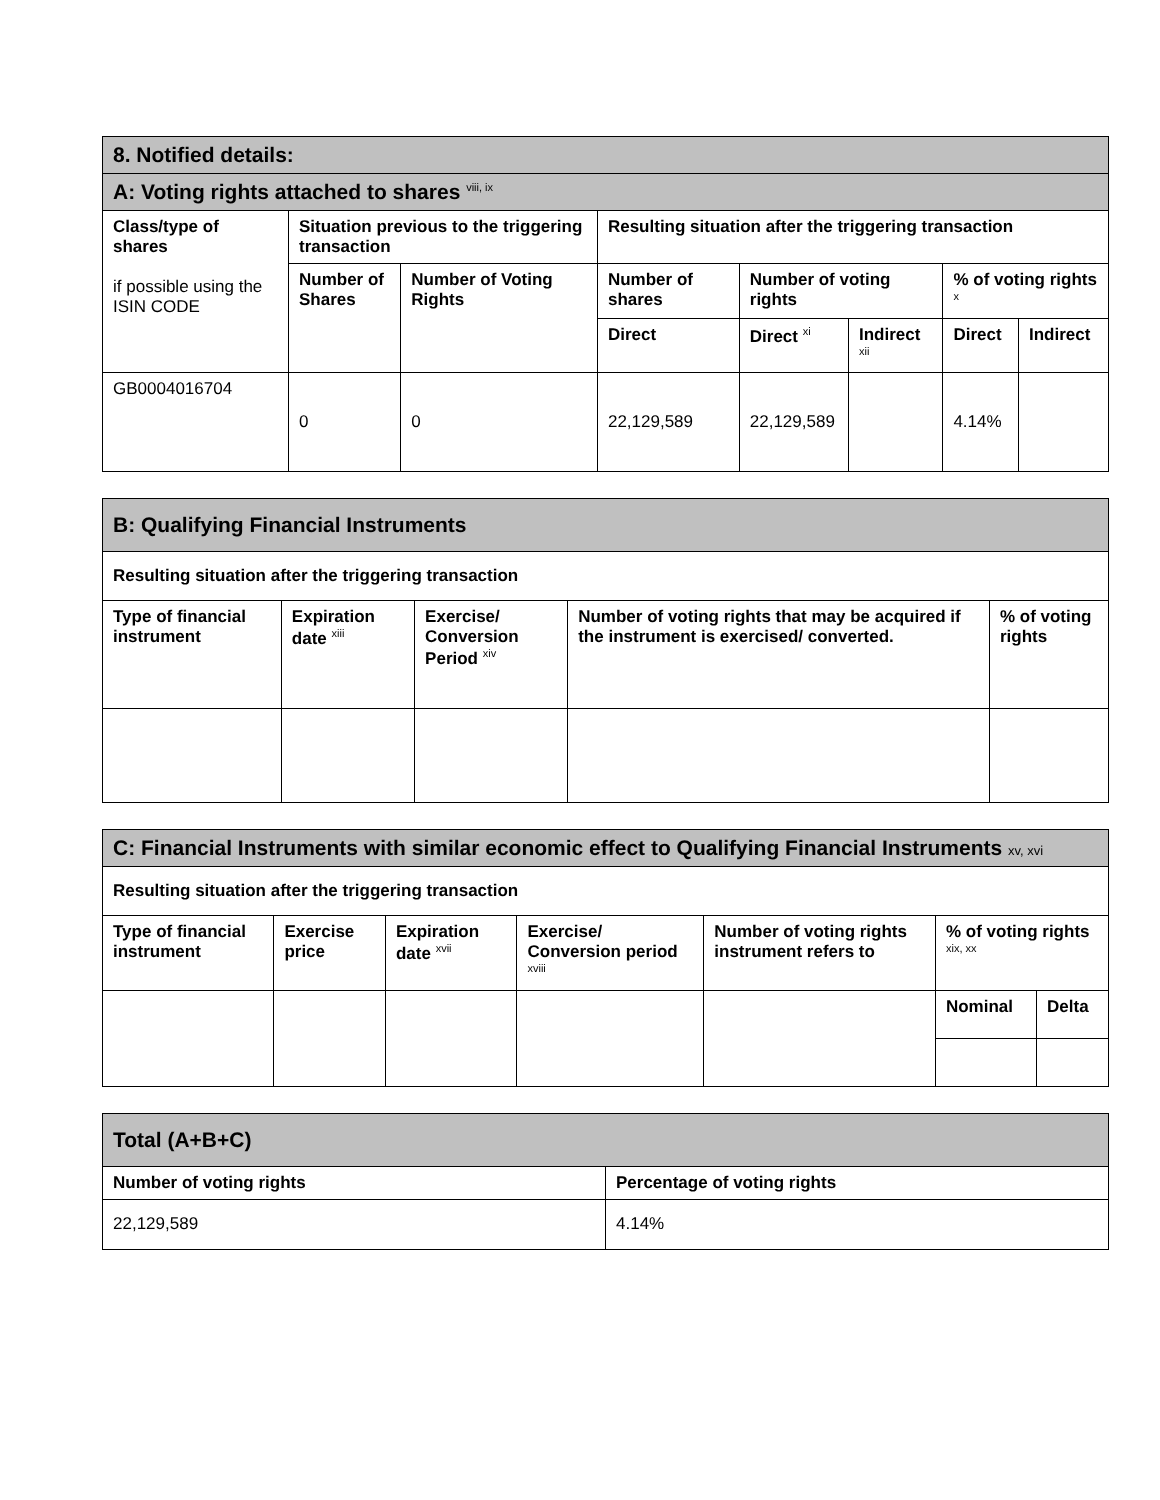| 8. Notified details: | | | | | | | |
| A: Voting rights attached to shares <sup>viii, ix</sup> | | | | | | | |
| Class/type of shares if possible using the ISIN CODE | Situation previous to the triggering transaction | | Resulting situation after the triggering transaction | | | | |
| | Number of Shares | Number of Voting Rights | Number of shares | Number of voting rights | | % of voting rights <sup>x</sup> | |
| | | | Direct | Direct <sup>xi</sup> | Indirect <sup>xii</sup> | Direct | Indirect |
| GB0004016704 | 0 | 0 | 22,129,589 | 22,129,589 | | 4.14% | |
| B: Qualifying Financial Instruments | | | | |
| Resulting situation after the triggering transaction | | | | |
| Type of financial instrument | Expiration date <sup>xiii</sup> | Exercise/ Conversion Period <sup>xiv</sup> | Number of voting rights that may be acquired if the instrument is exercised/ converted. | % of voting rights |
| C: Financial Instruments with similar economic effect to Qualifying Financial Instruments xv, xvi | | | | | | |
| Resulting situation after the triggering transaction | | | | | | |
| Type of financial instrument | Exercise price | Expiration date <sup>xvii</sup> | Exercise/ Conversion period <sup>xviii</sup> | Number of voting rights instrument refers to | % of voting rights <sup>xix, xx</sup> | |
| | | | | | Nominal | Delta |
| Total (A+B+C) | |
| Number of voting rights | Percentage of voting rights |
| 22,129,589 | 4.14% |